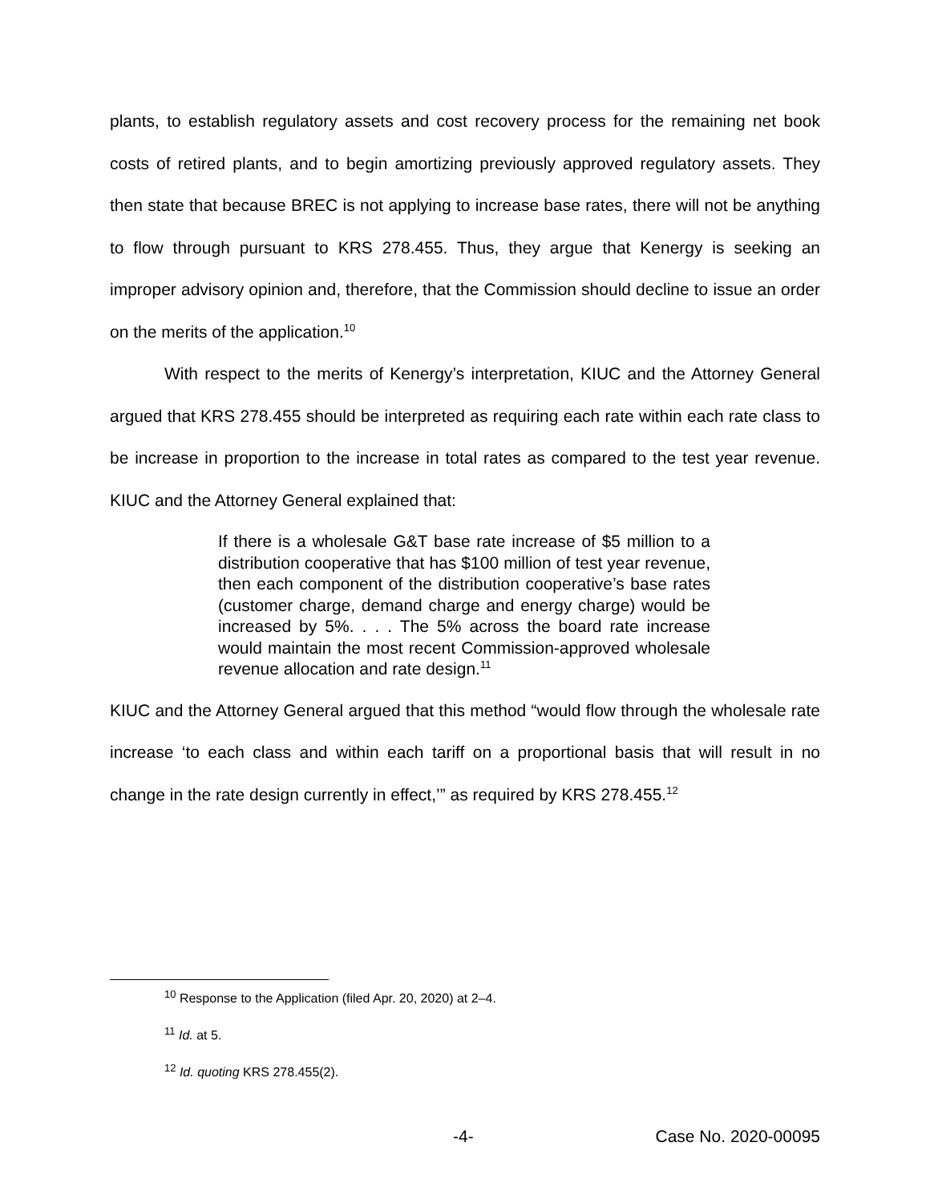plants, to establish regulatory assets and cost recovery process for the remaining net book costs of retired plants, and to begin amortizing previously approved regulatory assets. They then state that because BREC is not applying to increase base rates, there will not be anything to flow through pursuant to KRS 278.455. Thus, they argue that Kenergy is seeking an improper advisory opinion and, therefore, that the Commission should decline to issue an order on the merits of the application.<sup>10</sup>
With respect to the merits of Kenergy’s interpretation, KIUC and the Attorney General argued that KRS 278.455 should be interpreted as requiring each rate within each rate class to be increase in proportion to the increase in total rates as compared to the test year revenue. KIUC and the Attorney General explained that:
If there is a wholesale G&T base rate increase of $5 million to a distribution cooperative that has $100 million of test year revenue, then each component of the distribution cooperative’s base rates (customer charge, demand charge and energy charge) would be increased by 5%. . . . The 5% across the board rate increase would maintain the most recent Commission-approved wholesale revenue allocation and rate design.<sup>11</sup>
KIUC and the Attorney General argued that this method “would flow through the wholesale rate increase ‘to each class and within each tariff on a proportional basis that will result in no change in the rate design currently in effect,’” as required by KRS 278.455.<sup>12</sup>
<sup>10</sup> Response to the Application (filed Apr. 20, 2020) at 2–4.
<sup>11</sup> Id. at 5.
<sup>12</sup> Id. quoting KRS 278.455(2).
-4- Case No. 2020-00095